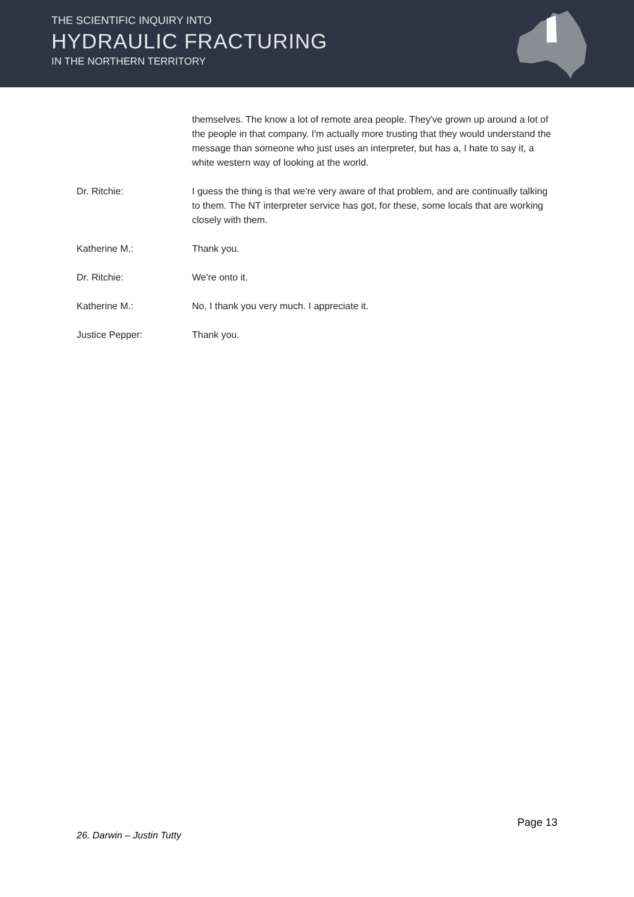THE SCIENTIFIC INQUIRY INTO
HYDRAULIC FRACTURING
IN THE NORTHERN TERRITORY
themselves. The know a lot of remote area people. They've grown up around a lot of the people in that company. I'm actually more trusting that they would understand the message than someone who just uses an interpreter, but has a, I hate to say it, a white western way of looking at the world.
Dr. Ritchie: I guess the thing is that we're very aware of that problem, and are continually talking to them. The NT interpreter service has got, for these, some locals that are working closely with them.
Katherine M.: Thank you.
Dr. Ritchie: We're onto it.
Katherine M.: No, I thank you very much. I appreciate it.
Justice Pepper: Thank you.
Page 13
26. Darwin – Justin Tutty